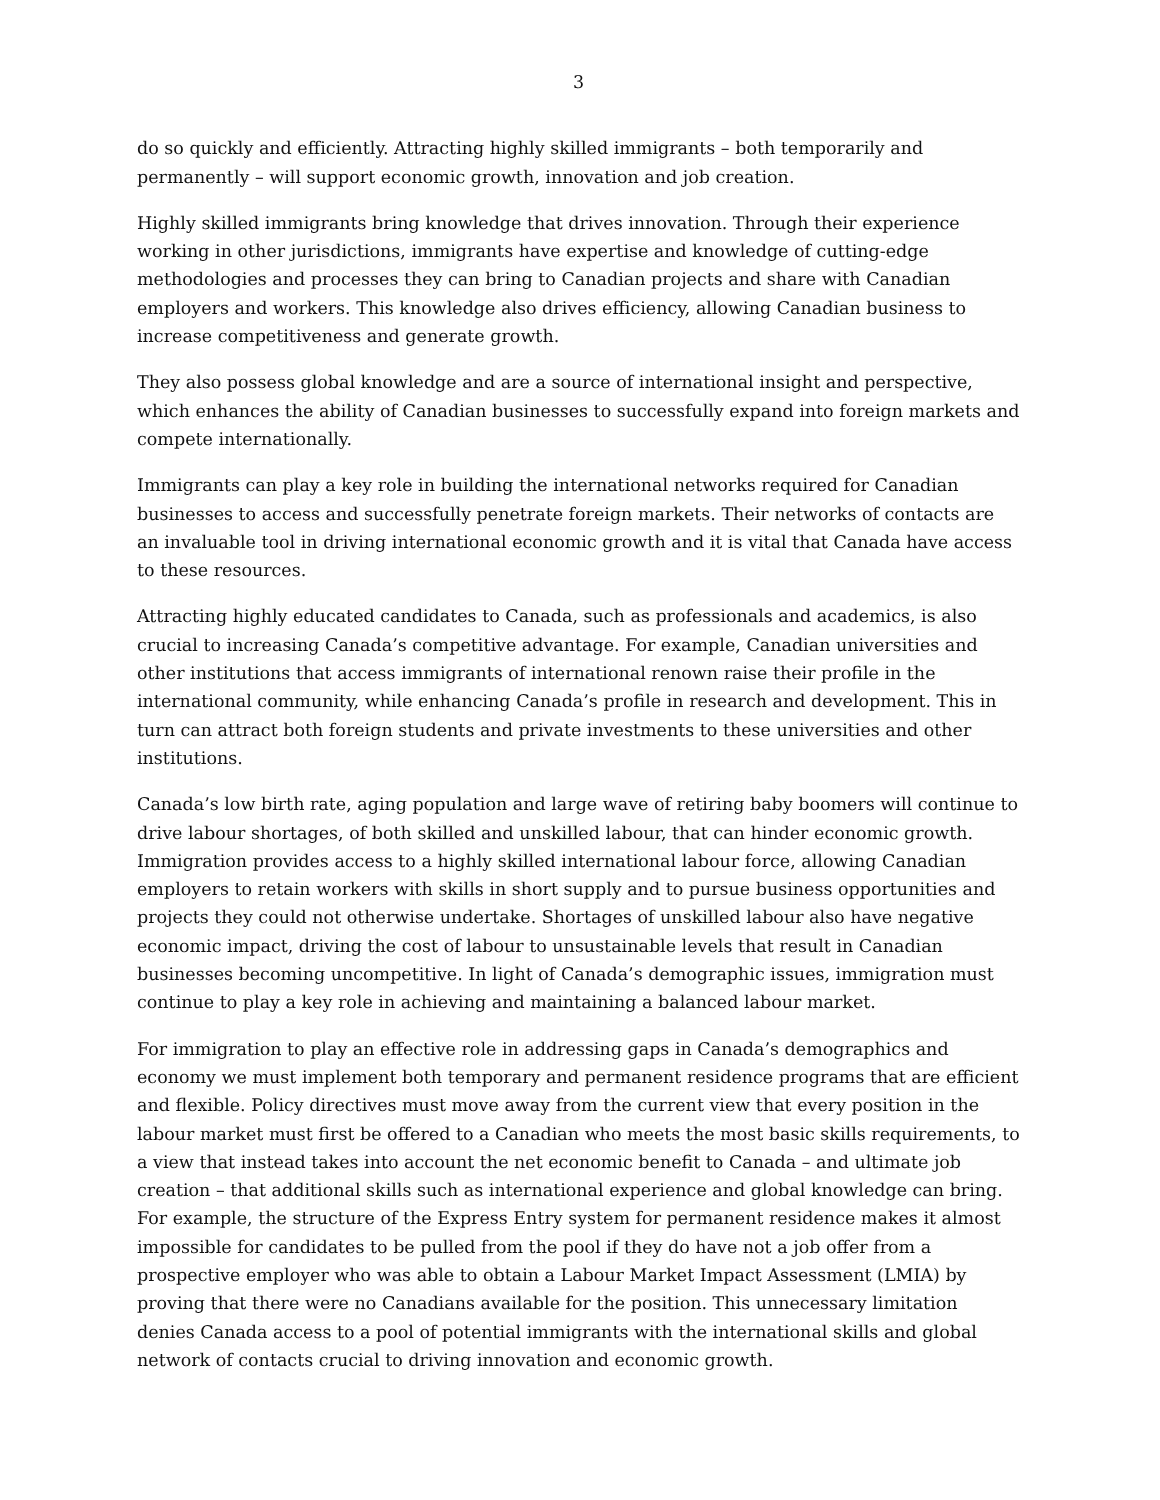3
do so quickly and efficiently. Attracting highly skilled immigrants – both temporarily and permanently – will support economic growth, innovation and job creation.
Highly skilled immigrants bring knowledge that drives innovation. Through their experience working in other jurisdictions, immigrants have expertise and knowledge of cutting-edge methodologies and processes they can bring to Canadian projects and share with Canadian employers and workers. This knowledge also drives efficiency, allowing Canadian business to increase competitiveness and generate growth.
They also possess global knowledge and are a source of international insight and perspective, which enhances the ability of Canadian businesses to successfully expand into foreign markets and compete internationally.
Immigrants can play a key role in building the international networks required for Canadian businesses to access and successfully penetrate foreign markets. Their networks of contacts are an invaluable tool in driving international economic growth and it is vital that Canada have access to these resources.
Attracting highly educated candidates to Canada, such as professionals and academics, is also crucial to increasing Canada’s competitive advantage. For example, Canadian universities and other institutions that access immigrants of international renown raise their profile in the international community, while enhancing Canada’s profile in research and development. This in turn can attract both foreign students and private investments to these universities and other institutions.
Canada’s low birth rate, aging population and large wave of retiring baby boomers will continue to drive labour shortages, of both skilled and unskilled labour, that can hinder economic growth. Immigration provides access to a highly skilled international labour force, allowing Canadian employers to retain workers with skills in short supply and to pursue business opportunities and projects they could not otherwise undertake. Shortages of unskilled labour also have negative economic impact, driving the cost of labour to unsustainable levels that result in Canadian businesses becoming uncompetitive. In light of Canada’s demographic issues, immigration must continue to play a key role in achieving and maintaining a balanced labour market.
For immigration to play an effective role in addressing gaps in Canada’s demographics and economy we must implement both temporary and permanent residence programs that are efficient and flexible. Policy directives must move away from the current view that every position in the labour market must first be offered to a Canadian who meets the most basic skills requirements, to a view that instead takes into account the net economic benefit to Canada – and ultimate job creation – that additional skills such as international experience and global knowledge can bring. For example, the structure of the Express Entry system for permanent residence makes it almost impossible for candidates to be pulled from the pool if they do have not a job offer from a prospective employer who was able to obtain a Labour Market Impact Assessment (LMIA) by proving that there were no Canadians available for the position. This unnecessary limitation denies Canada access to a pool of potential immigrants with the international skills and global network of contacts crucial to driving innovation and economic growth.